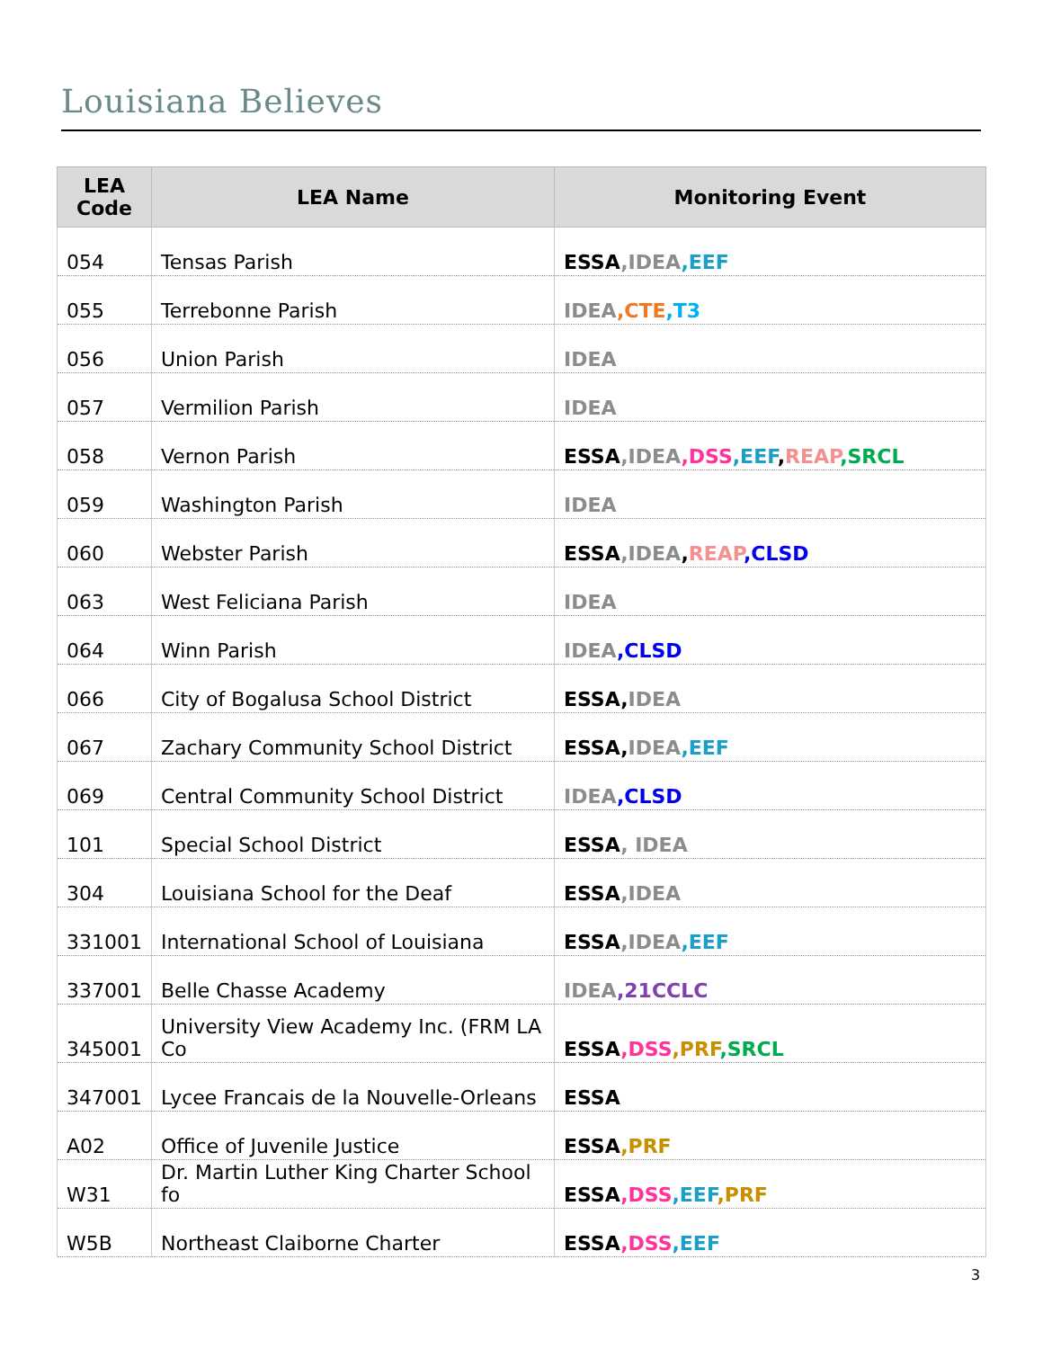Louisiana Believes
| LEA Code | LEA Name | Monitoring Event |
| --- | --- | --- |
| 054 | Tensas Parish | ESSA ,IDEA ,EEF |
| 055 | Terrebonne Parish | IDEA ,CTE ,T3 |
| 056 | Union Parish | IDEA |
| 057 | Vermilion Parish | IDEA |
| 058 | Vernon Parish | ESSA ,IDEA ,DSS ,EEF , REAP ,SRCL |
| 059 | Washington Parish | IDEA |
| 060 | Webster Parish | ESSA ,IDEA , REAP ,CLSD |
| 063 | West Feliciana Parish | IDEA |
| 064 | Winn Parish | IDEA ,CLSD |
| 066 | City of Bogalusa School District | ESSA, IDEA |
| 067 | Zachary Community School District | ESSA, IDEA ,EEF |
| 069 | Central Community School District | IDEA ,CLSD |
| 101 | Special School District | ESSA , IDEA |
| 304 | Louisiana School for the Deaf | ESSA ,IDEA |
| 331001 | International School of Louisiana | ESSA ,IDEA ,EEF |
| 337001 | Belle Chasse Academy | IDEA ,21CCLC |
| 345001 | University View Academy Inc. (FRM LA Co | ESSA ,DSS ,PRF ,SRCL |
| 347001 | Lycee Francais de la Nouvelle-Orleans | ESSA |
| A02 | Office of Juvenile Justice | ESSA ,PRF |
| W31 | Dr. Martin Luther King Charter School fo | ESSA ,DSS ,EEF ,PRF |
| W5B | Northeast Claiborne Charter | ESSA ,DSS ,EEF |
3